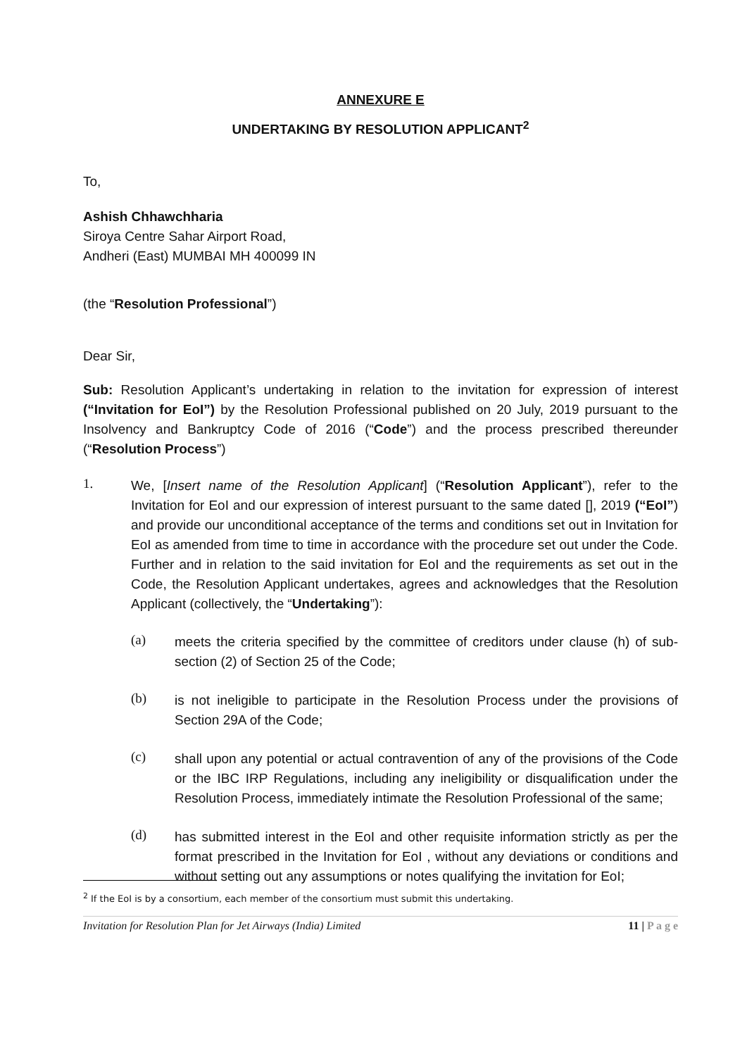ANNEXURE E
UNDERTAKING BY RESOLUTION APPLICANT<sup>2</sup>
To,
Ashish Chhawchharia
Siroya Centre Sahar Airport Road,
Andheri (East) MUMBAI MH 400099 IN
(the “Resolution Professional”)
Dear Sir,
Sub: Resolution Applicant’s undertaking in relation to the invitation for expression of interest (“Invitation for EoI”) by the Resolution Professional published on 20 July, 2019 pursuant to the Insolvency and Bankruptcy Code of 2016 (“Code”) and the process prescribed thereunder (“Resolution Process”)
1.
We, [Insert name of the Resolution Applicant] (“Resolution Applicant”), refer to the Invitation for EoI and our expression of interest pursuant to the same dated [], 2019 (“EoI”) and provide our unconditional acceptance of the terms and conditions set out in Invitation for EoI as amended from time to time in accordance with the procedure set out under the Code. Further and in relation to the said invitation for EoI and the requirements as set out in the Code, the Resolution Applicant undertakes, agrees and acknowledges that the Resolution Applicant (collectively, the “Undertaking”):
(a)
meets the criteria specified by the committee of creditors under clause (h) of sub- section (2) of Section 25 of the Code;
(b)
is not ineligible to participate in the Resolution Process under the provisions of Section 29A of the Code;
(c)
shall upon any potential or actual contravention of any of the provisions of the Code or the IBC IRP Regulations, including any ineligibility or disqualification under the Resolution Process, immediately intimate the Resolution Professional of the same;
(d)
has submitted interest in the EoI and other requisite information strictly as per the format prescribed in the Invitation for EoI , without any deviations or conditions and without setting out any assumptions or notes qualifying the invitation for EoI;
<sup>2</sup> If the EoI is by a consortium, each member of the consortium must submit this undertaking.
Invitation for Resolution Plan for Jet Airways (India) Limited 11 | P a g e